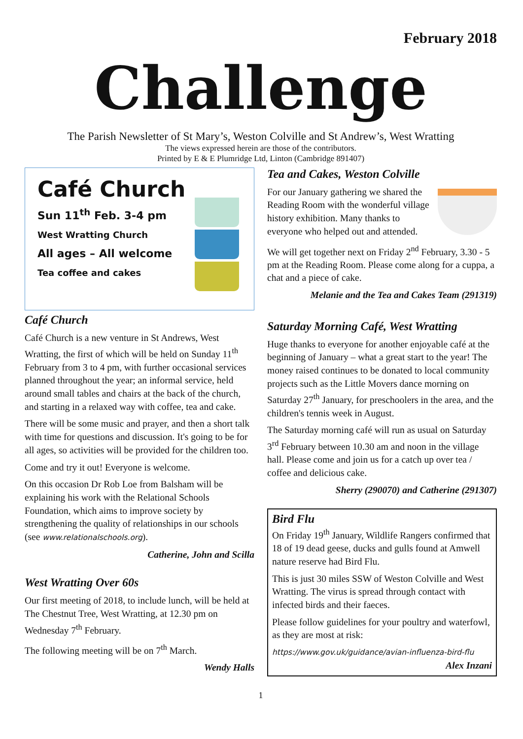February 2018
Challenge
The Parish Newsletter of St Mary’s, Weston Colville and St Andrew’s, West Wratting
The views expressed herein are those of the contributors.
Printed by E & E Plumridge Ltd, Linton (Cambridge 891407)
Café Church
Sun 11<sup>th</sup> Feb. 3-4 pm
West Wratting Church
All ages – All welcome
Tea coffee and cakes
Café Church
Café Church is a new venture in St Andrews, West Wratting, the first of which will be held on Sunday 11<sup>th</sup> February from 3 to 4 pm, with further occasional services planned throughout the year; an informal service, held around small tables and chairs at the back of the church, and starting in a relaxed way with coffee, tea and cake.
There will be some music and prayer, and then a short talk with time for questions and discussion. It's going to be for all ages, so activities will be provided for the children too.
Come and try it out! Everyone is welcome.
On this occasion Dr Rob Loe from Balsham will be explaining his work with the Relational Schools Foundation, which aims to improve society by strengthening the quality of relationships in our schools (see www.relationalschools.org).
Catherine, John and Scilla
West Wratting Over 60s
Our first meeting of 2018, to include lunch, will be held at The Chestnut Tree, West Wratting, at 12.30 pm on Wednesday 7<sup>th</sup> February.
The following meeting will be on 7<sup>th</sup> March.
Wendy Halls
Tea and Cakes, Weston Colville
For our January gathering we shared the Reading Room with the wonderful village history exhibition. Many thanks to everyone who helped out and attended.
We will get together next on Friday 2<sup>nd</sup> February, 3.30 - 5 pm at the Reading Room. Please come along for a cuppa, a chat and a piece of cake.
Melanie and the Tea and Cakes Team (291319)
Saturday Morning Café, West Wratting
Huge thanks to everyone for another enjoyable café at the beginning of January – what a great start to the year! The money raised continues to be donated to local community projects such as the Little Movers dance morning on Saturday 27<sup>th</sup> January, for preschoolers in the area, and the children's tennis week in August.
The Saturday morning café will run as usual on Saturday 3<sup>rd</sup> February between 10.30 am and noon in the village hall. Please come and join us for a catch up over tea / coffee and delicious cake.
Sherry (290070) and Catherine (291307)
Bird Flu
On Friday 19<sup>th</sup> January, Wildlife Rangers confirmed that 18 of 19 dead geese, ducks and gulls found at Amwell nature reserve had Bird Flu.
This is just 30 miles SSW of Weston Colville and West Wratting. The virus is spread through contact with infected birds and their faeces.
Please follow guidelines for your poultry and waterfowl, as they are most at risk:
https://www.gov.uk/guidance/avian-influenza-bird-flu
Alex Inzani
1